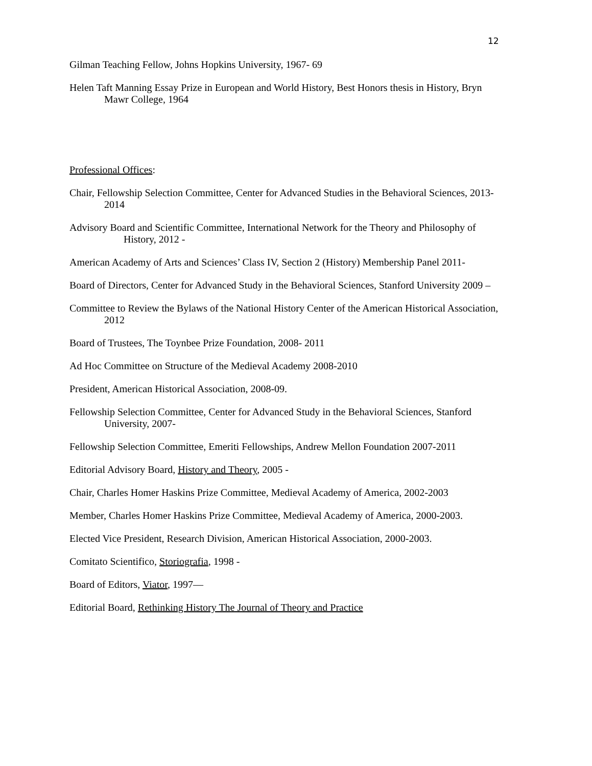12
Gilman Teaching Fellow, Johns Hopkins University, 1967- 69
Helen Taft Manning Essay Prize in European and World History, Best Honors thesis in History, Bryn Mawr College, 1964
Professional Offices:
Chair, Fellowship Selection Committee, Center for Advanced Studies in the Behavioral Sciences, 2013-2014
Advisory Board and Scientific Committee, International Network for the Theory and Philosophy of History, 2012 -
American Academy of Arts and Sciences’ Class IV, Section 2 (History) Membership Panel 2011-
Board of Directors, Center for Advanced Study in the Behavioral Sciences, Stanford University 2009 –
Committee to Review the Bylaws of the National History Center of the American Historical Association, 2012
Board of Trustees, The Toynbee Prize Foundation, 2008- 2011
Ad Hoc Committee on Structure of the Medieval Academy 2008-2010
President, American Historical Association, 2008-09.
Fellowship Selection Committee, Center for Advanced Study in the Behavioral Sciences, Stanford University, 2007-
Fellowship Selection Committee, Emeriti Fellowships, Andrew Mellon Foundation 2007-2011
Editorial Advisory Board, History and Theory, 2005 -
Chair, Charles Homer Haskins Prize Committee, Medieval Academy of America, 2002-2003
Member, Charles Homer Haskins Prize Committee, Medieval Academy of America, 2000-2003.
Elected Vice President, Research Division, American Historical Association, 2000-2003.
Comitato Scientifico, Storiografia, 1998 -
Board of Editors, Viator, 1997—
Editorial Board, Rethinking History The Journal of Theory and Practice